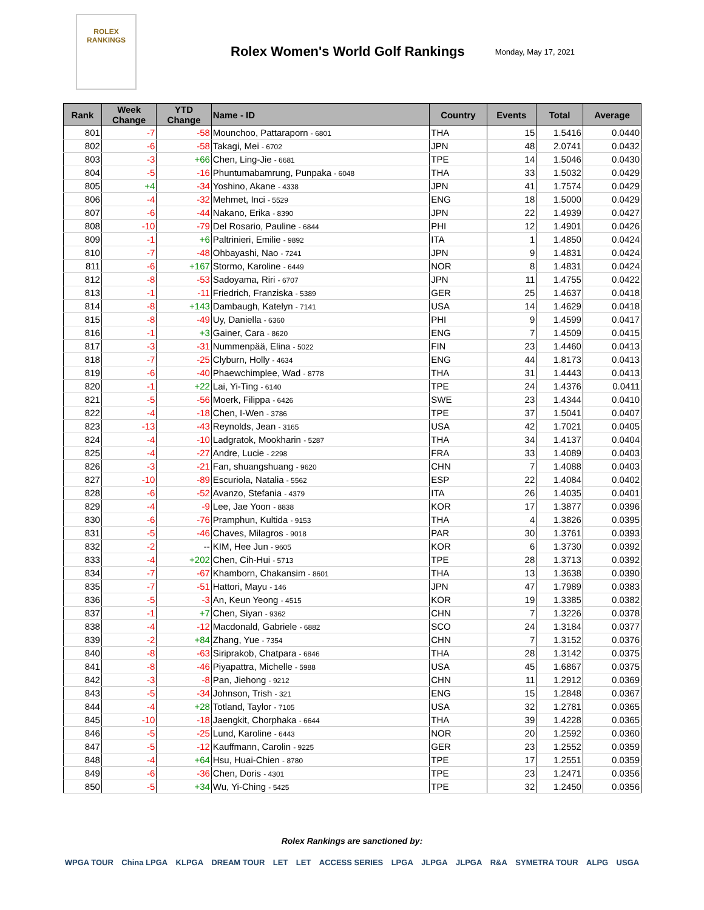ROLEX
RANKINGS
Rolex Women's World Golf Rankings
Monday, May 17, 2021
| Rank | Week Change | YTD Change | Name - ID | Country | Events | Total | Average |
| --- | --- | --- | --- | --- | --- | --- | --- |
| 801 | -7 | -58 | Mounchoo, Pattaraporn - 6801 | THA | 15 | 1.5416 | 0.0440 |
| 802 | -6 | -58 | Takagi, Mei - 6702 | JPN | 48 | 2.0741 | 0.0432 |
| 803 | -3 | +66 | Chen, Ling-Jie - 6681 | TPE | 14 | 1.5046 | 0.0430 |
| 804 | -5 | -16 | Phuntumabamrung, Punpaka - 6048 | THA | 33 | 1.5032 | 0.0429 |
| 805 | +4 | -34 | Yoshino, Akane - 4338 | JPN | 41 | 1.7574 | 0.0429 |
| 806 | -4 | -32 | Mehmet, Inci - 5529 | ENG | 18 | 1.5000 | 0.0429 |
| 807 | -6 | -44 | Nakano, Erika - 8390 | JPN | 22 | 1.4939 | 0.0427 |
| 808 | -10 | -79 | Del Rosario, Pauline - 6844 | PHI | 12 | 1.4901 | 0.0426 |
| 809 | -1 | +6 | Paltrinieri, Emilie - 9892 | ITA | 1 | 1.4850 | 0.0424 |
| 810 | -7 | -48 | Ohbayashi, Nao - 7241 | JPN | 9 | 1.4831 | 0.0424 |
| 811 | -6 | +167 | Stormo, Karoline - 6449 | NOR | 8 | 1.4831 | 0.0424 |
| 812 | -8 | -53 | Sadoyama, Riri - 6707 | JPN | 11 | 1.4755 | 0.0422 |
| 813 | -1 | -11 | Friedrich, Franziska - 5389 | GER | 25 | 1.4637 | 0.0418 |
| 814 | -8 | +143 | Dambaugh, Katelyn - 7141 | USA | 14 | 1.4629 | 0.0418 |
| 815 | -8 | -49 | Uy, Daniella - 6360 | PHI | 9 | 1.4599 | 0.0417 |
| 816 | -1 | +3 | Gainer, Cara - 8620 | ENG | 7 | 1.4509 | 0.0415 |
| 817 | -3 | -31 | Nummenpää, Elina - 5022 | FIN | 23 | 1.4460 | 0.0413 |
| 818 | -7 | -25 | Clyburn, Holly - 4634 | ENG | 44 | 1.8173 | 0.0413 |
| 819 | -6 | -40 | Phaewchimplee, Wad - 8778 | THA | 31 | 1.4443 | 0.0413 |
| 820 | -1 | +22 | Lai, Yi-Ting - 6140 | TPE | 24 | 1.4376 | 0.0411 |
| 821 | -5 | -56 | Moerk, Filippa - 6426 | SWE | 23 | 1.4344 | 0.0410 |
| 822 | -4 | -18 | Chen, I-Wen - 3786 | TPE | 37 | 1.5041 | 0.0407 |
| 823 | -13 | -43 | Reynolds, Jean - 3165 | USA | 42 | 1.7021 | 0.0405 |
| 824 | -4 | -10 | Ladgratok, Mookharin - 5287 | THA | 34 | 1.4137 | 0.0404 |
| 825 | -4 | -27 | Andre, Lucie - 2298 | FRA | 33 | 1.4089 | 0.0403 |
| 826 | -3 | -21 | Fan, shuangshuang - 9620 | CHN | 7 | 1.4088 | 0.0403 |
| 827 | -10 | -89 | Escuriola, Natalia - 5562 | ESP | 22 | 1.4084 | 0.0402 |
| 828 | -6 | -52 | Avanzo, Stefania - 4379 | ITA | 26 | 1.4035 | 0.0401 |
| 829 | -4 | -9 | Lee, Jae Yoon - 8838 | KOR | 17 | 1.3877 | 0.0396 |
| 830 | -6 | -76 | Pramphun, Kultida - 9153 | THA | 4 | 1.3826 | 0.0395 |
| 831 | -5 | -46 | Chaves, Milagros - 9018 | PAR | 30 | 1.3761 | 0.0393 |
| 832 | -2 | -- | KIM, Hee Jun - 9605 | KOR | 6 | 1.3730 | 0.0392 |
| 833 | -4 | +202 | Chen, Cih-Hui - 5713 | TPE | 28 | 1.3713 | 0.0392 |
| 834 | -7 | -67 | Khamborn, Chakansim - 8601 | THA | 13 | 1.3638 | 0.0390 |
| 835 | -7 | -51 | Hattori, Mayu - 146 | JPN | 47 | 1.7989 | 0.0383 |
| 836 | -5 | -3 | An, Keun Yeong - 4515 | KOR | 19 | 1.3385 | 0.0382 |
| 837 | -1 | +7 | Chen, Siyan - 9362 | CHN | 7 | 1.3226 | 0.0378 |
| 838 | -4 | -12 | Macdonald, Gabriele - 6882 | SCO | 24 | 1.3184 | 0.0377 |
| 839 | -2 | +84 | Zhang, Yue - 7354 | CHN | 7 | 1.3152 | 0.0376 |
| 840 | -8 | -63 | Siriprakob, Chatpara - 6846 | THA | 28 | 1.3142 | 0.0375 |
| 841 | -8 | -46 | Piyapattra, Michelle - 5988 | USA | 45 | 1.6867 | 0.0375 |
| 842 | -3 | -8 | Pan, Jiehong - 9212 | CHN | 11 | 1.2912 | 0.0369 |
| 843 | -5 | -34 | Johnson, Trish - 321 | ENG | 15 | 1.2848 | 0.0367 |
| 844 | -4 | +28 | Totland, Taylor - 7105 | USA | 32 | 1.2781 | 0.0365 |
| 845 | -10 | -18 | Jaengkit, Chorphaka - 6644 | THA | 39 | 1.4228 | 0.0365 |
| 846 | -5 | -25 | Lund, Karoline - 6443 | NOR | 20 | 1.2592 | 0.0360 |
| 847 | -5 | -12 | Kauffmann, Carolin - 9225 | GER | 23 | 1.2552 | 0.0359 |
| 848 | -4 | +64 | Hsu, Huai-Chien - 8780 | TPE | 17 | 1.2551 | 0.0359 |
| 849 | -6 | -36 | Chen, Doris - 4301 | TPE | 23 | 1.2471 | 0.0356 |
| 850 | -5 | +34 | Wu, Yi-Ching - 5425 | TPE | 32 | 1.2450 | 0.0356 |
Rolex Rankings are sanctioned by:
WPGA TOUR China LPGA KLPGA DREAM TOUR LET LET ACCESS SERIES LPGA JLPGA JLPGA R&A SYMETRA TOUR ALPG USGA